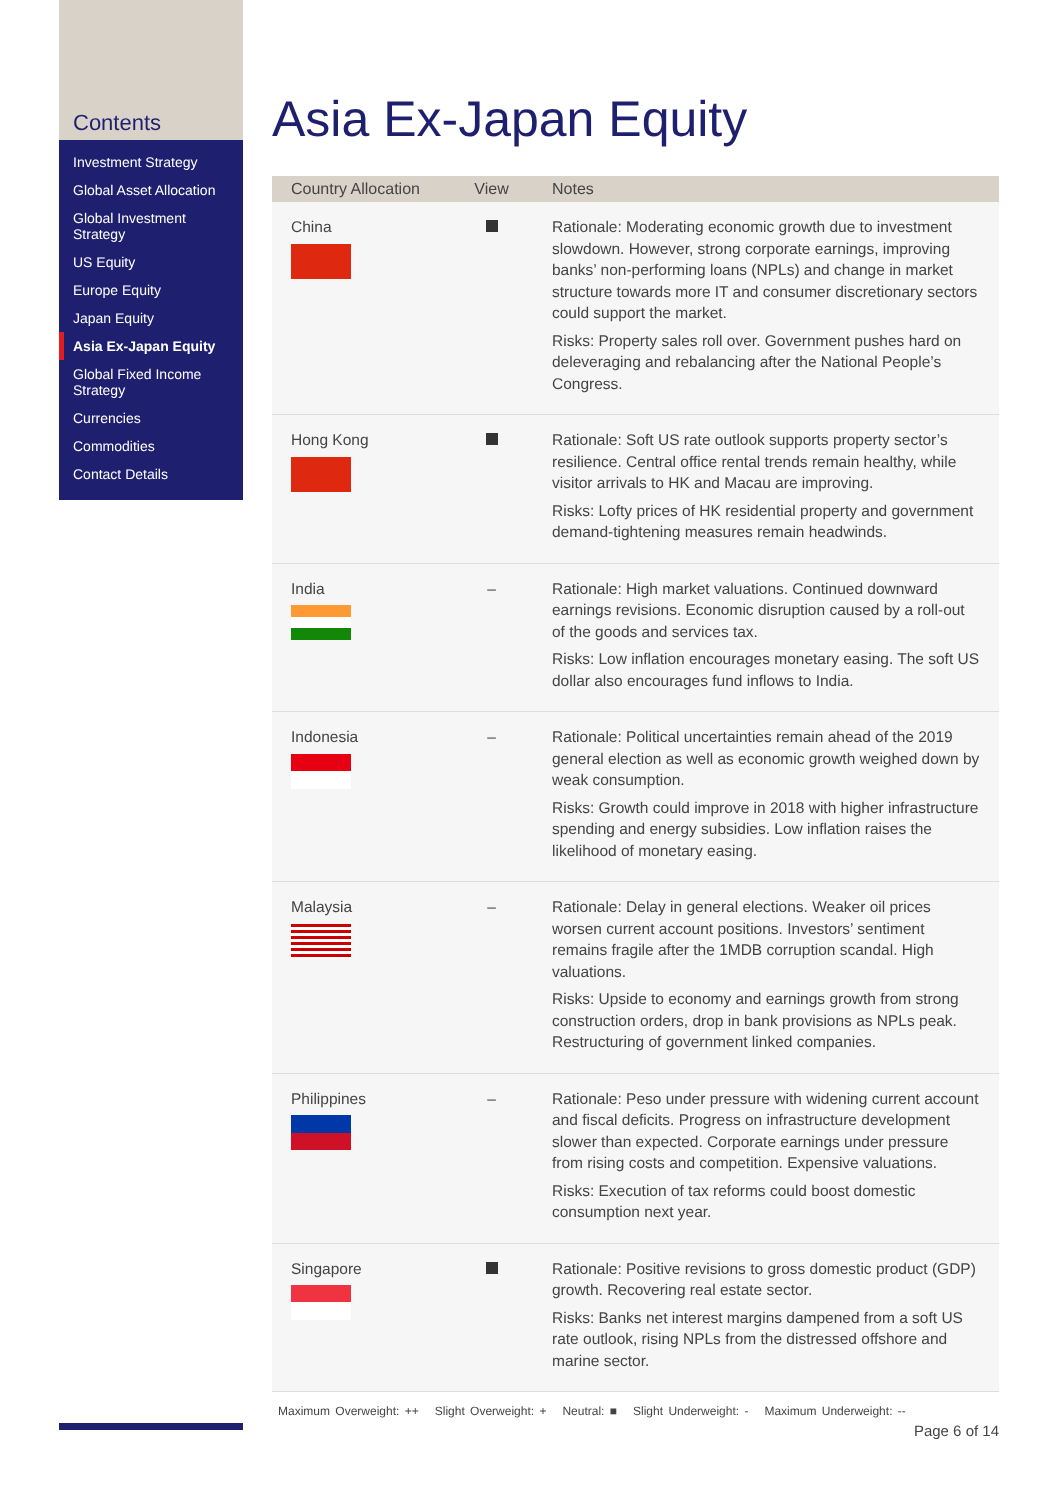Contents
Investment Strategy
Global Asset Allocation
Global Investment Strategy
US Equity
Europe Equity
Japan Equity
Asia Ex-Japan Equity
Global Fixed Income Strategy
Currencies
Commodities
Contact Details
Asia Ex-Japan Equity
| Country Allocation | View | Notes |
| --- | --- | --- |
| China | | Rationale: Moderating economic growth due to investment slowdown. However, strong corporate earnings, improving banks’ non-performing loans (NPLs) and change in market structure towards more IT and consumer discretionary sectors could support the market. Risks: Property sales roll over. Government pushes hard on deleveraging and rebalancing after the National People’s Congress. |
| Hong Kong | | Rationale: Soft US rate outlook supports property sector’s resilience. Central office rental trends remain healthy, while visitor arrivals to HK and Macau are improving. Risks: Lofty prices of HK residential property and government demand-tightening measures remain headwinds. |
| India | – | Rationale: High market valuations. Continued downward earnings revisions. Economic disruption caused by a roll-out of the goods and services tax. Risks: Low inflation encourages monetary easing. The soft US dollar also encourages fund inflows to India. |
| Indonesia | – | Rationale: Political uncertainties remain ahead of the 2019 general election as well as economic growth weighed down by weak consumption. Risks: Growth could improve in 2018 with higher infrastructure spending and energy subsidies. Low inflation raises the likelihood of monetary easing. |
| Malaysia | – | Rationale: Delay in general elections. Weaker oil prices worsen current account positions. Investors’ sentiment remains fragile after the 1MDB corruption scandal. High valuations. Risks: Upside to economy and earnings growth from strong construction orders, drop in bank provisions as NPLs peak. Restructuring of government linked companies. |
| Philippines | – | Rationale: Peso under pressure with widening current account and fiscal deficits. Progress on infrastructure development slower than expected. Corporate earnings under pressure from rising costs and competition. Expensive valuations. Risks: Execution of tax reforms could boost domestic consumption next year. |
| Singapore | | Rationale: Positive revisions to gross domestic product (GDP) growth. Recovering real estate sector. Risks: Banks net interest margins dampened from a soft US rate outlook, rising NPLs from the distressed offshore and marine sector. |
Maximum Overweight: ++ Slight Overweight: + Neutral: ■ Slight Underweight: - Maximum Underweight: --
Page 6 of 14